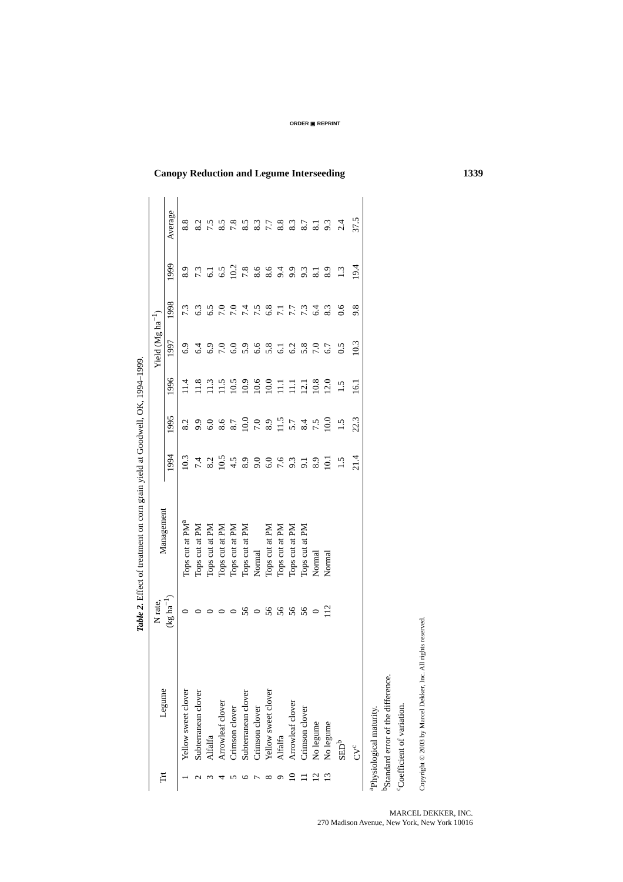ORDER ▣ REPRINT
Canopy Reduction and Legume Interseeding 1339
Table 2. Effect of treatment on corn grain yield at Goodwell, OK, 1994–1999.
| Trt | Legume | N rate, (kg ha<sup>−1</sup>) | Management | Yield (Mg ha<sup>−1</sup>) | | | | | | |
| --- | --- | --- | --- | --- | --- | --- | --- | --- | --- | --- |
| | | | | 1994 | 1995 | 1996 | 1997 | 1998 | 1999 | Average |
| 1 | Yellow sweet clover | 0 | Tops cut at PM<sup>a</sup> | 10.3 | 8.2 | 11.4 | 6.9 | 7.3 | 8.9 | 8.8 |
| 2 | Subterranean clover | 0 | Tops cut at PM | 7.4 | 9.9 | 11.8 | 6.4 | 6.3 | 7.3 | 8.2 |
| 3 | Alfalfa | 0 | Tops cut at PM | 8.2 | 6.0 | 11.3 | 6.9 | 6.5 | 6.1 | 7.5 |
| 4 | Arrowleaf clover | 0 | Tops cut at PM | 10.5 | 8.6 | 11.5 | 7.0 | 7.0 | 6.5 | 8.5 |
| 5 | Crimson clover | 0 | Tops cut at PM | 4.5 | 8.7 | 10.5 | 6.0 | 7.0 | 10.2 | 7.8 |
| 6 | Subterranean clover | 56 | Tops cut at PM | 8.9 | 10.0 | 10.9 | 5.9 | 7.4 | 7.8 | 8.5 |
| 7 | Crimson clover | 0 | Normal | 9.0 | 7.0 | 10.6 | 6.6 | 7.5 | 8.6 | 8.3 |
| 8 | Yellow sweet clover | 56 | Tops cut at PM | 6.0 | 8.9 | 10.0 | 5.8 | 6.8 | 8.6 | 7.7 |
| 9 | Alfalfa | 56 | Tops cut at PM | 7.6 | 11.5 | 11.1 | 6.1 | 7.1 | 9.4 | 8.8 |
| 10 | Arrowleaf clover | 56 | Tops cut at PM | 9.3 | 5.7 | 11.1 | 6.2 | 7.7 | 9.9 | 8.3 |
| 11 | Crimson clover | 56 | Tops cut at PM | 9.1 | 8.4 | 12.1 | 5.8 | 7.3 | 9.3 | 8.7 |
| 12 | No legume | 0 | Normal | 8.9 | 7.5 | 10.8 | 7.0 | 6.4 | 8.1 | 8.1 |
| 13 | No legume | 112 | Normal | 10.1 | 10.0 | 12.0 | 6.7 | 8.3 | 8.9 | 9.3 |
| | SED<sup>b</sup> | | | 1.5 | 1.5 | 1.5 | 0.5 | 0.6 | 1.3 | 2.4 |
| | CV<sup>c</sup> | | | 21.4 | 22.3 | 16.1 | 10.3 | 9.8 | 19.4 | 37.5 |
<sup>a</sup> Physiological maturity.
<sup>b</sup> Standard error of the difference.
<sup>c</sup> Coefficient of variation.
Copyright © 2003 by Marcel Dekker, Inc. All rights reserved.
MARCEL DEKKER, INC.
270 Madison Avenue, New York, New York 10016